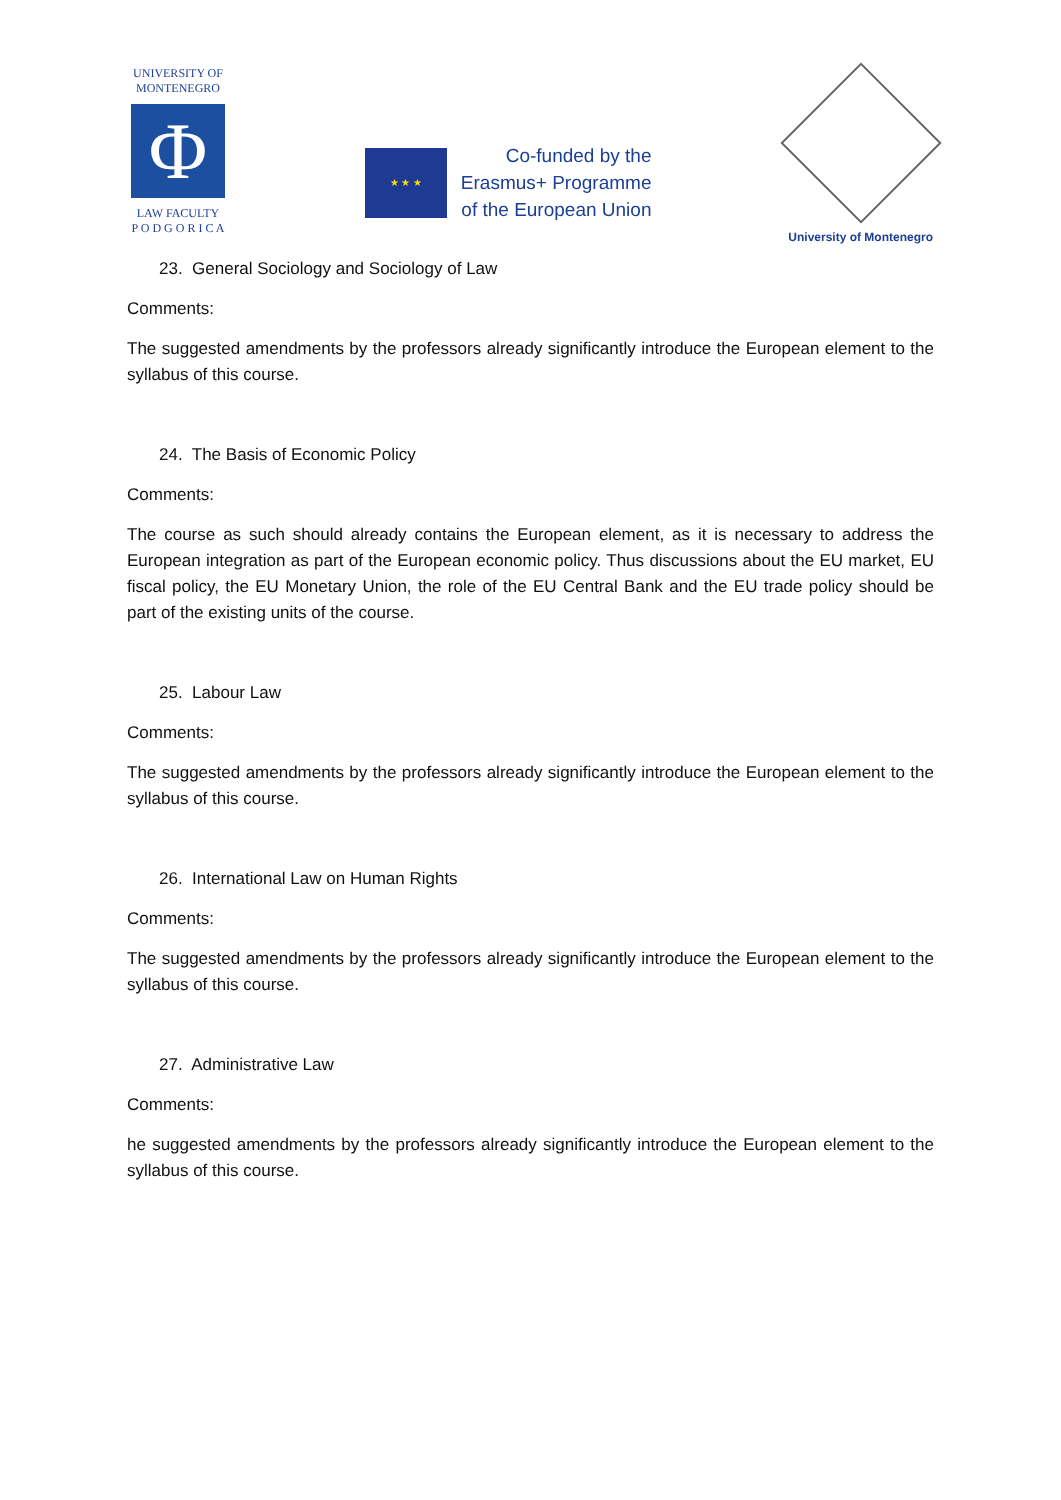UNIVERSITY OF MONTENEGRO
Φ
LAW FACULTY
P O D G O R I C A
★ ★ ★
Co-funded by the
Erasmus+ Programme
of the European Union
University of Montenegro
23. General Sociology and Sociology of Law
Comments:
The suggested amendments by the professors already significantly introduce the European element to the syllabus of this course.
24. The Basis of Economic Policy
Comments:
The course as such should already contains the European element, as it is necessary to address the European integration as part of the European economic policy. Thus discussions about the EU market, EU fiscal policy, the EU Monetary Union, the role of the EU Central Bank and the EU trade policy should be part of the existing units of the course.
25. Labour Law
Comments:
The suggested amendments by the professors already significantly introduce the European element to the syllabus of this course.
26. International Law on Human Rights
Comments:
The suggested amendments by the professors already significantly introduce the European element to the syllabus of this course.
27. Administrative Law
Comments:
he suggested amendments by the professors already significantly introduce the European element to the syllabus of this course.